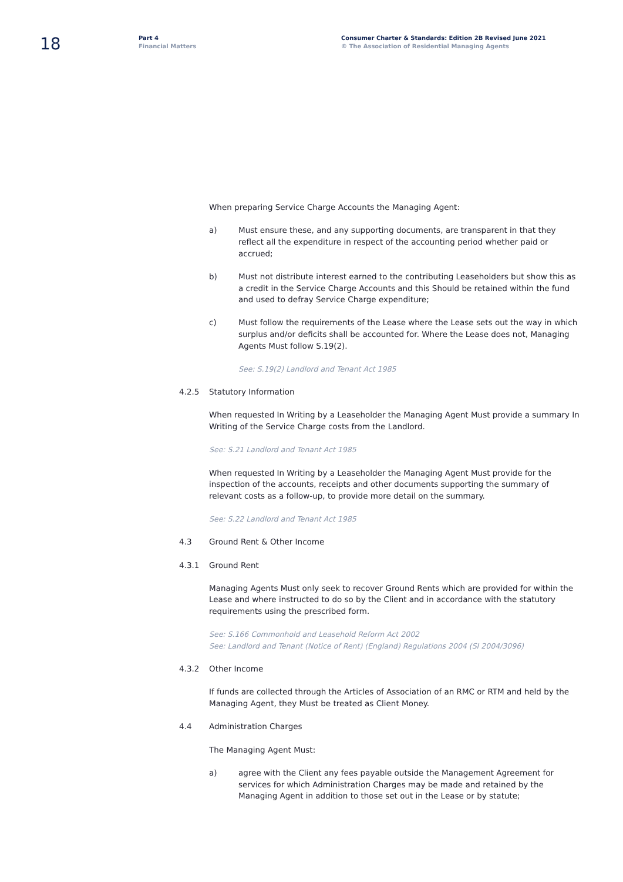18
Part 4
Financial Matters
Consumer Charter & Standards: Edition 2B Revised June 2021
© The Association of Residential Managing Agents
When preparing Service Charge Accounts the Managing Agent:
a) Must ensure these, and any supporting documents, are transparent in that they reflect all the expenditure in respect of the accounting period whether paid or accrued;
b) Must not distribute interest earned to the contributing Leaseholders but show this as a credit in the Service Charge Accounts and this Should be retained within the fund and used to defray Service Charge expenditure;
c) Must follow the requirements of the Lease where the Lease sets out the way in which surplus and/or deficits shall be accounted for. Where the Lease does not, Managing Agents Must follow S.19(2).
See: S.19(2) Landlord and Tenant Act 1985
4.2.5 Statutory Information
When requested In Writing by a Leaseholder the Managing Agent Must provide a summary In Writing of the Service Charge costs from the Landlord.
See: S.21 Landlord and Tenant Act 1985
When requested In Writing by a Leaseholder the Managing Agent Must provide for the inspection of the accounts, receipts and other documents supporting the summary of relevant costs as a follow-up, to provide more detail on the summary.
See: S.22 Landlord and Tenant Act 1985
4.3 Ground Rent & Other Income
4.3.1 Ground Rent
Managing Agents Must only seek to recover Ground Rents which are provided for within the Lease and where instructed to do so by the Client and in accordance with the statutory requirements using the prescribed form.
See: S.166 Commonhold and Leasehold Reform Act 2002
See: Landlord and Tenant (Notice of Rent) (England) Regulations 2004 (SI 2004/3096)
4.3.2 Other Income
If funds are collected through the Articles of Association of an RMC or RTM and held by the Managing Agent, they Must be treated as Client Money.
4.4 Administration Charges
The Managing Agent Must:
a) agree with the Client any fees payable outside the Management Agreement for services for which Administration Charges may be made and retained by the Managing Agent in addition to those set out in the Lease or by statute;